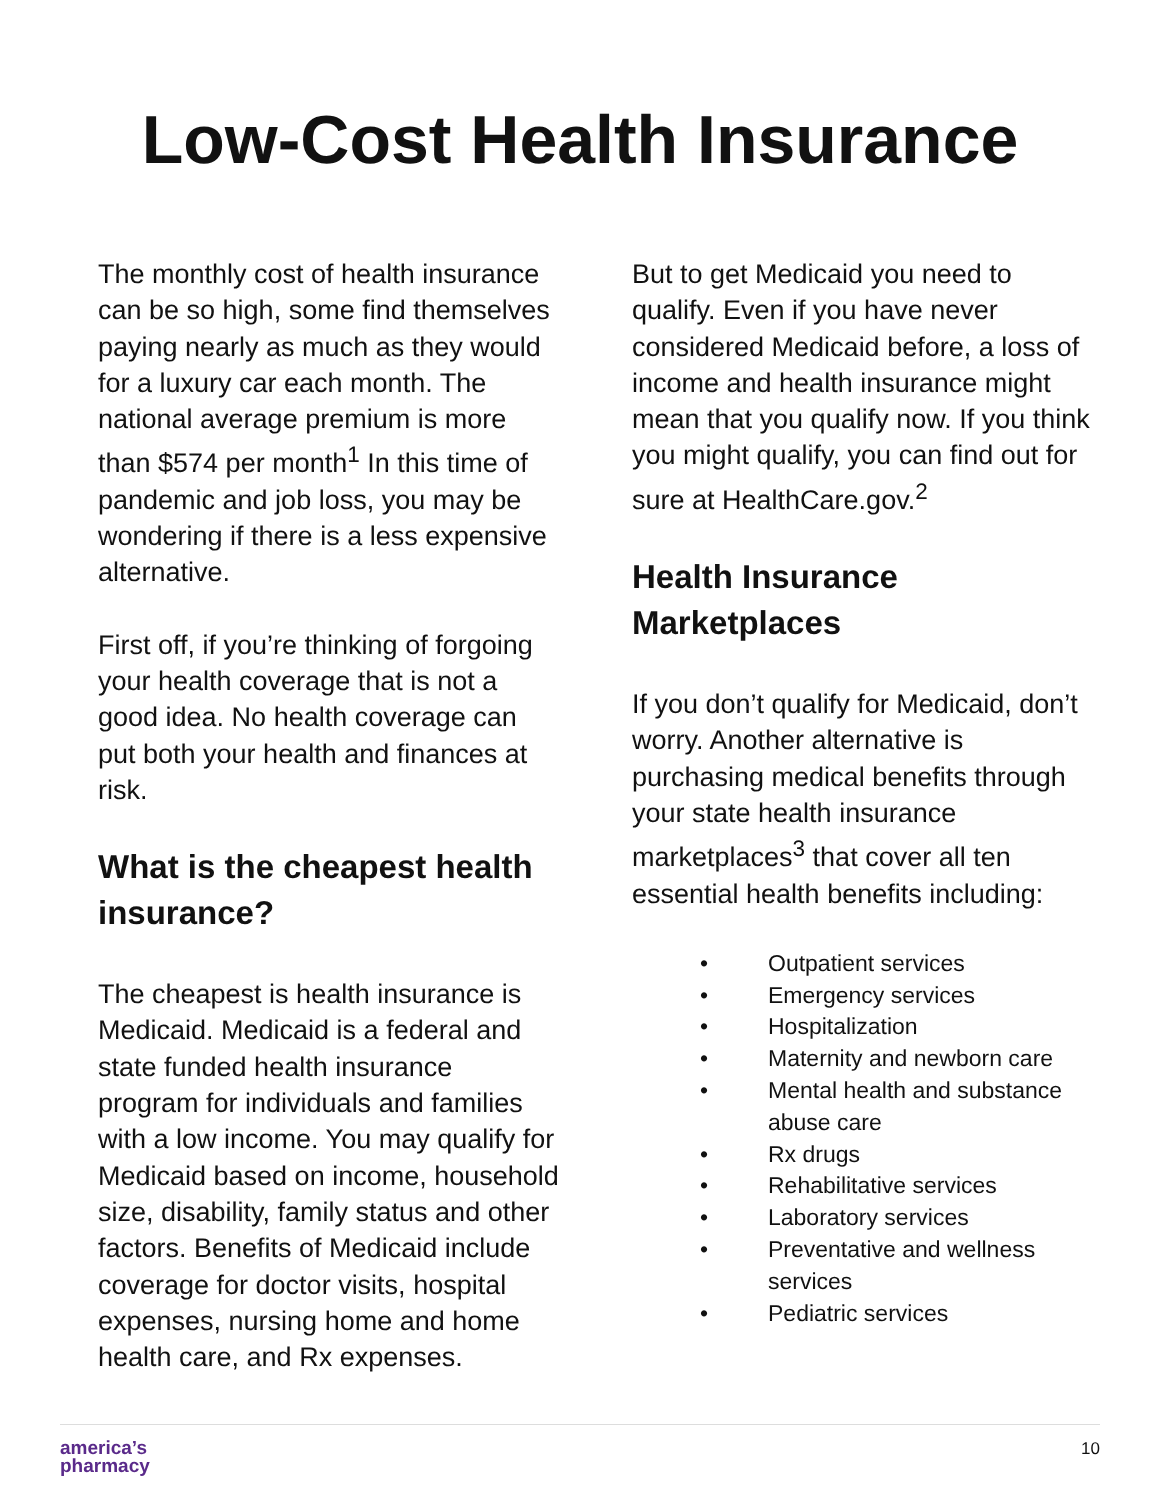Low-Cost Health Insurance
The monthly cost of health insurance can be so high, some find themselves paying nearly as much as they would for a luxury car each month. The national average premium is more than $574 per month<sup>1</sup> In this time of pandemic and job loss, you may be wondering if there is a less expensive alternative.
First off, if you’re thinking of forgoing your health coverage that is not a good idea. No health coverage can put both your health and finances at risk.
What is the cheapest health insurance?
The cheapest is health insurance is Medicaid. Medicaid is a federal and state funded health insurance program for individuals and families with a low income. You may qualify for Medicaid based on income, household size, disability, family status and other factors. Benefits of Medicaid include coverage for doctor visits, hospital expenses, nursing home and home health care, and Rx expenses.
But to get Medicaid you need to qualify. Even if you have never considered Medicaid before, a loss of income and health insurance might mean that you qualify now. If you think you might qualify, you can find out for sure at HealthCare.gov.<sup>2</sup>
Health Insurance Marketplaces
If you don’t qualify for Medicaid, don’t worry. Another alternative is purchasing medical benefits through your state health insurance marketplaces<sup>3</sup> that cover all ten essential health benefits including:
• Outpatient services
• Emergency services
• Hospitalization
• Maternity and newborn care
• Mental health and substance abuse care
• Rx drugs
• Rehabilitative services
• Laboratory services
• Preventative and wellness services
• Pediatric services
america’s
pharmacy
10